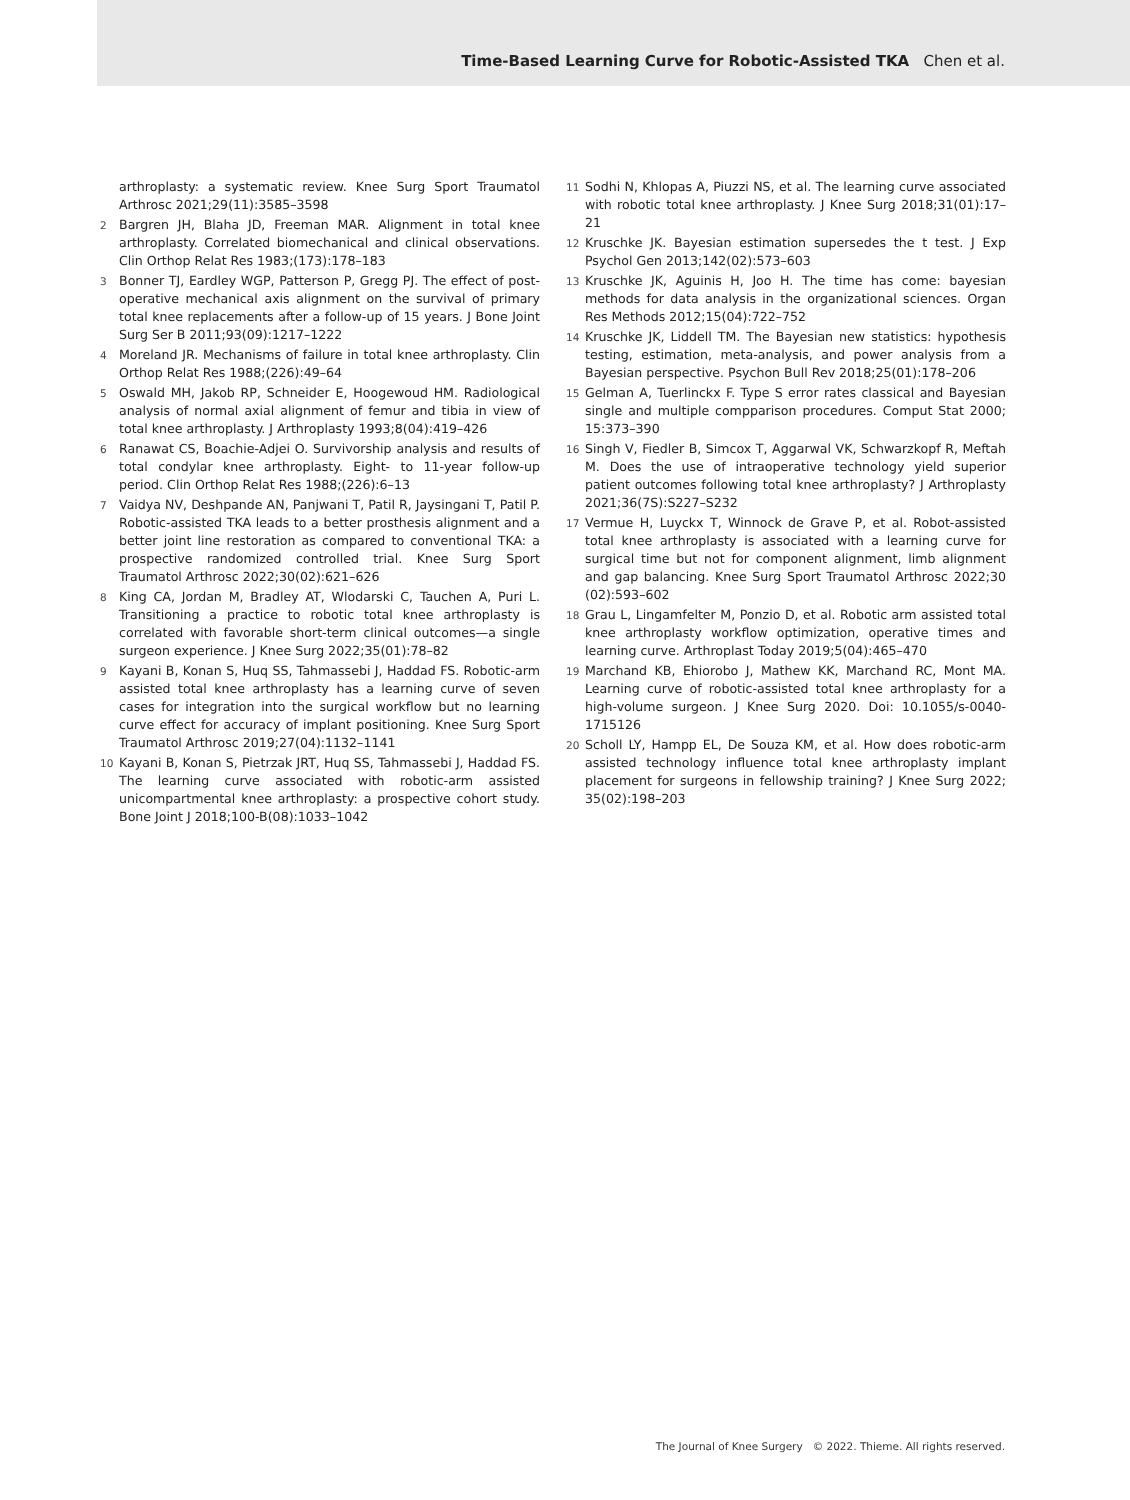Time-Based Learning Curve for Robotic-Assisted TKA Chen et al.
arthroplasty: a systematic review. Knee Surg Sport Traumatol Arthrosc 2021;29(11):3585–3598
2 Bargren JH, Blaha JD, Freeman MAR. Alignment in total knee arthroplasty. Correlated biomechanical and clinical observations. Clin Orthop Relat Res 1983;(173):178–183
3 Bonner TJ, Eardley WGP, Patterson P, Gregg PJ. The effect of post-operative mechanical axis alignment on the survival of primary total knee replacements after a follow-up of 15 years. J Bone Joint Surg Ser B 2011;93(09):1217–1222
4 Moreland JR. Mechanisms of failure in total knee arthroplasty. Clin Orthop Relat Res 1988;(226):49–64
5 Oswald MH, Jakob RP, Schneider E, Hoogewoud HM. Radiological analysis of normal axial alignment of femur and tibia in view of total knee arthroplasty. J Arthroplasty 1993;8(04):419–426
6 Ranawat CS, Boachie-Adjei O. Survivorship analysis and results of total condylar knee arthroplasty. Eight- to 11-year follow-up period. Clin Orthop Relat Res 1988;(226):6–13
7 Vaidya NV, Deshpande AN, Panjwani T, Patil R, Jaysingani T, Patil P. Robotic-assisted TKA leads to a better prosthesis alignment and a better joint line restoration as compared to conventional TKA: a prospective randomized controlled trial. Knee Surg Sport Traumatol Arthrosc 2022;30(02):621–626
8 King CA, Jordan M, Bradley AT, Wlodarski C, Tauchen A, Puri L. Transitioning a practice to robotic total knee arthroplasty is correlated with favorable short-term clinical outcomes—a single surgeon experience. J Knee Surg 2022;35(01):78–82
9 Kayani B, Konan S, Huq SS, Tahmassebi J, Haddad FS. Robotic-arm assisted total knee arthroplasty has a learning curve of seven cases for integration into the surgical workflow but no learning curve effect for accuracy of implant positioning. Knee Surg Sport Traumatol Arthrosc 2019;27(04):1132–1141
10 Kayani B, Konan S, Pietrzak JRT, Huq SS, Tahmassebi J, Haddad FS. The learning curve associated with robotic-arm assisted unicompartmental knee arthroplasty: a prospective cohort study. Bone Joint J 2018;100-B(08):1033–1042
11 Sodhi N, Khlopas A, Piuzzi NS, et al. The learning curve associated with robotic total knee arthroplasty. J Knee Surg 2018;31(01):17–21
12 Kruschke JK. Bayesian estimation supersedes the t test. J Exp Psychol Gen 2013;142(02):573–603
13 Kruschke JK, Aguinis H, Joo H. The time has come: bayesian methods for data analysis in the organizational sciences. Organ Res Methods 2012;15(04):722–752
14 Kruschke JK, Liddell TM. The Bayesian new statistics: hypothesis testing, estimation, meta-analysis, and power analysis from a Bayesian perspective. Psychon Bull Rev 2018;25(01):178–206
15 Gelman A, Tuerlinckx F. Type S error rates classical and Bayesian single and multiple compparison procedures. Comput Stat 2000; 15:373–390
16 Singh V, Fiedler B, Simcox T, Aggarwal VK, Schwarzkopf R, Meftah M. Does the use of intraoperative technology yield superior patient outcomes following total knee arthroplasty? J Arthroplasty 2021;36(7S):S227–S232
17 Vermue H, Luyckx T, Winnock de Grave P, et al. Robot-assisted total knee arthroplasty is associated with a learning curve for surgical time but not for component alignment, limb alignment and gap balancing. Knee Surg Sport Traumatol Arthrosc 2022;30 (02):593–602
18 Grau L, Lingamfelter M, Ponzio D, et al. Robotic arm assisted total knee arthroplasty workflow optimization, operative times and learning curve. Arthroplast Today 2019;5(04):465–470
19 Marchand KB, Ehiorobo J, Mathew KK, Marchand RC, Mont MA. Learning curve of robotic-assisted total knee arthroplasty for a high-volume surgeon. J Knee Surg 2020. Doi: 10.1055/s-0040-1715126
20 Scholl LY, Hampp EL, De Souza KM, et al. How does robotic-arm assisted technology influence total knee arthroplasty implant placement for surgeons in fellowship training? J Knee Surg 2022; 35(02):198–203
The Journal of Knee Surgery © 2022. Thieme. All rights reserved.